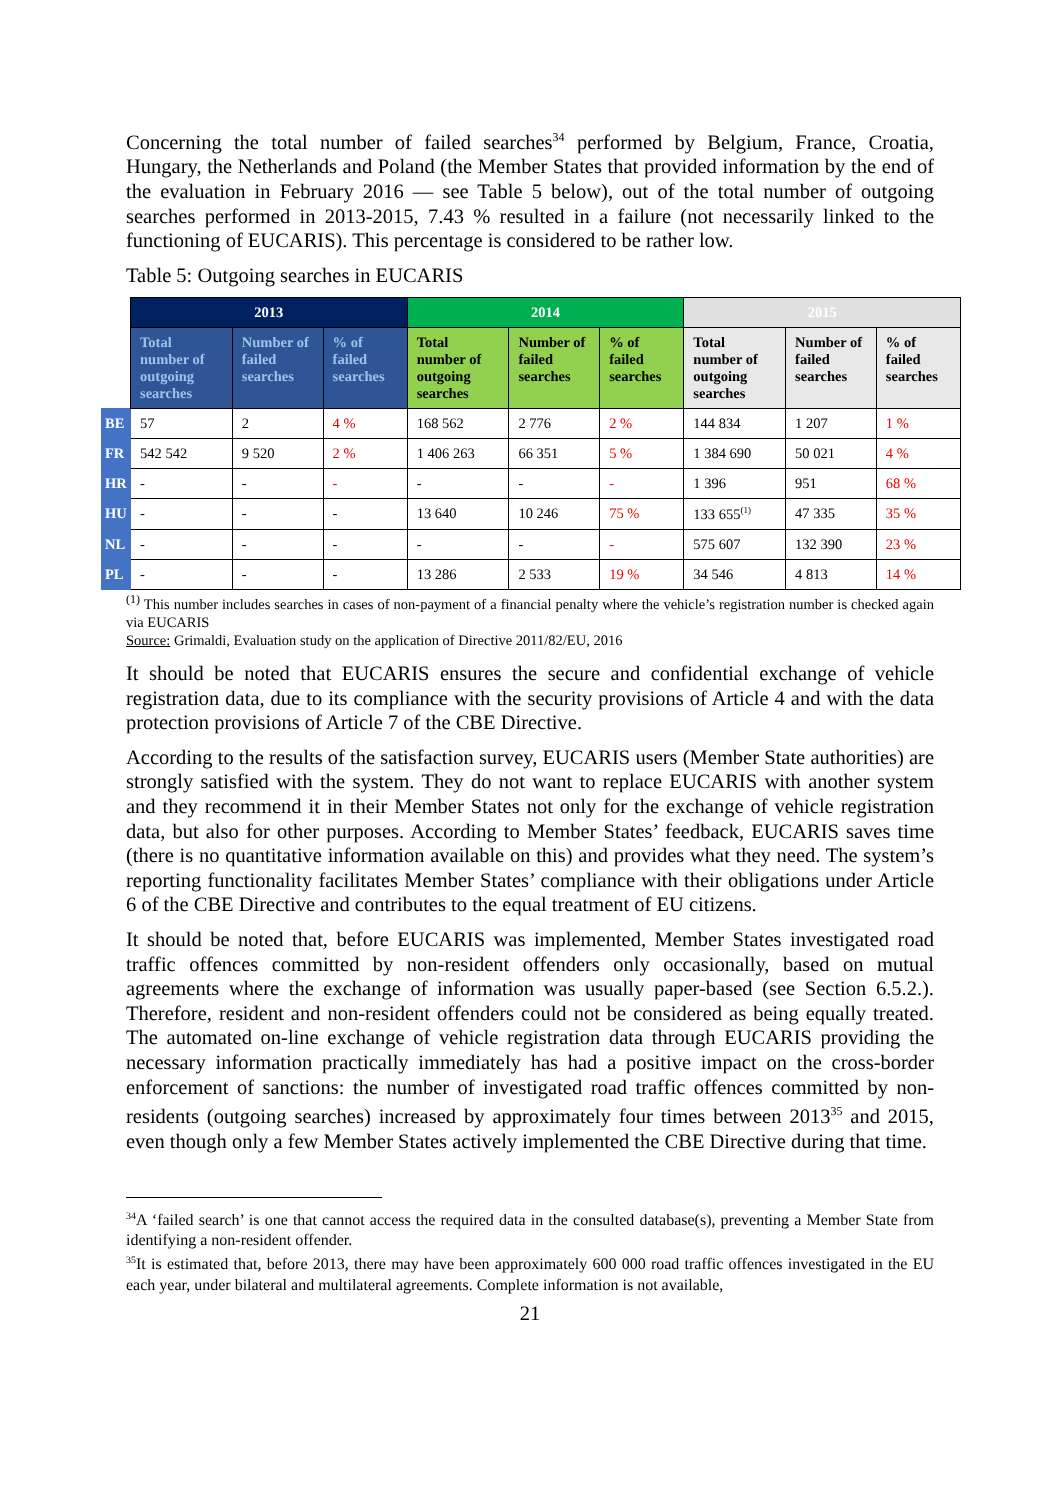Concerning the total number of failed searches<sup>34</sup> performed by Belgium, France, Croatia, Hungary, the Netherlands and Poland (the Member States that provided information by the end of the evaluation in February 2016 — see Table 5 below), out of the total number of outgoing searches performed in 2013-2015, 7.43 % resulted in a failure (not necessarily linked to the functioning of EUCARIS). This percentage is considered to be rather low.
Table 5: Outgoing searches in EUCARIS
| | 2013 | | | 2014 | | | 2015 | | |
| --- | --- | --- | --- | --- | --- | --- | --- | --- | --- |
| | Total number of outgoing searches | Number of failed searches | % of failed searches | Total number of outgoing searches | Number of failed searches | % of failed searches | Total number of outgoing searches | Number of failed searches | % of failed searches |
| BE | 57 | 2 | 4 % | 168 562 | 2 776 | 2 % | 144 834 | 1 207 | 1 % |
| FR | 542 542 | 9 520 | 2 % | 1 406 263 | 66 351 | 5 % | 1 384 690 | 50 021 | 4 % |
| HR | - | - | - | - | - | - | 1 396 | 951 | 68 % |
| HU | - | - | - | 13 640 | 10 246 | 75 % | 133 655<sup>(1)</sup> | 47 335 | 35 % |
| NL | - | - | - | - | - | - | 575 607 | 132 390 | 23 % |
| PL | - | - | - | 13 286 | 2 533 | 19 % | 34 546 | 4 813 | 14 % |
<sup>(1)</sup> This number includes searches in cases of non-payment of a financial penalty where the vehicle’s registration number is checked again via EUCARIS
Source: Grimaldi, Evaluation study on the application of Directive 2011/82/EU, 2016
It should be noted that EUCARIS ensures the secure and confidential exchange of vehicle registration data, due to its compliance with the security provisions of Article 4 and with the data protection provisions of Article 7 of the CBE Directive.
According to the results of the satisfaction survey, EUCARIS users (Member State authorities) are strongly satisfied with the system. They do not want to replace EUCARIS with another system and they recommend it in their Member States not only for the exchange of vehicle registration data, but also for other purposes. According to Member States’ feedback, EUCARIS saves time (there is no quantitative information available on this) and provides what they need. The system’s reporting functionality facilitates Member States’ compliance with their obligations under Article 6 of the CBE Directive and contributes to the equal treatment of EU citizens.
It should be noted that, before EUCARIS was implemented, Member States investigated road traffic offences committed by non-resident offenders only occasionally, based on mutual agreements where the exchange of information was usually paper-based (see Section 6.5.2.). Therefore, resident and non-resident offenders could not be considered as being equally treated. The automated on-line exchange of vehicle registration data through EUCARIS providing the necessary information practically immediately has had a positive impact on the cross-border enforcement of sanctions: the number of investigated road traffic offences committed by non-residents (outgoing searches) increased by approximately four times between 2013<sup>35</sup> and 2015, even though only a few Member States actively implemented the CBE Directive during that time.
<sup>34</sup> A ‘failed search’ is one that cannot access the required data in the consulted database(s), preventing a Member State from identifying a non-resident offender.
<sup>35</sup> It is estimated that, before 2013, there may have been approximately 600 000 road traffic offences investigated in the EU each year, under bilateral and multilateral agreements. Complete information is not available,
21